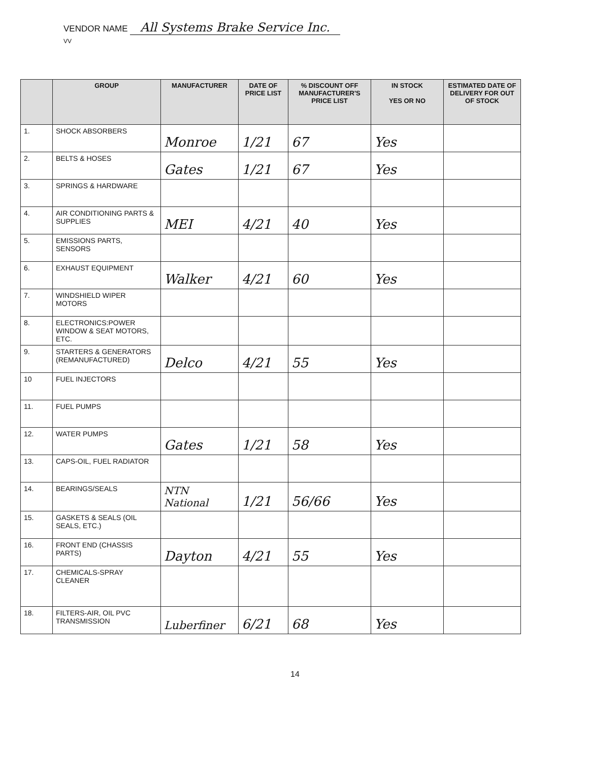VENDOR NAME All Systems Brake Service Inc.
VV
| | GROUP | MANUFACTURER | DATE OF PRICE LIST | % DISCOUNT OFF MANUFACTURER'S PRICE LIST | IN STOCK YES OR NO | ESTIMATED DATE OF DELIVERY FOR OUT OF STOCK |
| --- | --- | --- | --- | --- | --- | --- |
| 1. | SHOCK ABSORBERS | Monroe | 1/21 | 67 | Yes | |
| 2. | BELTS & HOSES | Gates | 1/21 | 67 | Yes | |
| 3. | SPRINGS & HARDWARE | | | | | |
| 4. | AIR CONDITIONING PARTS & SUPPLIES | MEI | 4/21 | 40 | Yes | |
| 5. | EMISSIONS PARTS, SENSORS | | | | | |
| 6. | EXHAUST EQUIPMENT | Walker | 4/21 | 60 | Yes | |
| 7. | WINDSHIELD WIPER MOTORS | | | | | |
| 8. | ELECTRONICS:POWER WINDOW & SEAT MOTORS, ETC. | | | | | |
| 9. | STARTERS & GENERATORS (REMANUFACTURED) | Delco | 4/21 | 55 | Yes | |
| 10 | FUEL INJECTORS | | | | | |
| 11. | FUEL PUMPS | | | | | |
| 12. | WATER PUMPS | Gates | 1/21 | 58 | Yes | |
| 13. | CAPS-OIL, FUEL RADIATOR | | | | | |
| 14. | BEARINGS/SEALS | NTN National | 1/21 | 56/66 | Yes | |
| 15. | GASKETS & SEALS (OIL SEALS, ETC.) | | | | | |
| 16. | FRONT END (CHASSIS PARTS) | Dayton | 4/21 | 55 | Yes | |
| 17. | CHEMICALS-SPRAY CLEANER | | | | | |
| 18. | FILTERS-AIR, OIL PVC TRANSMISSION | Luberfiner | 6/21 | 68 | Yes | |
14